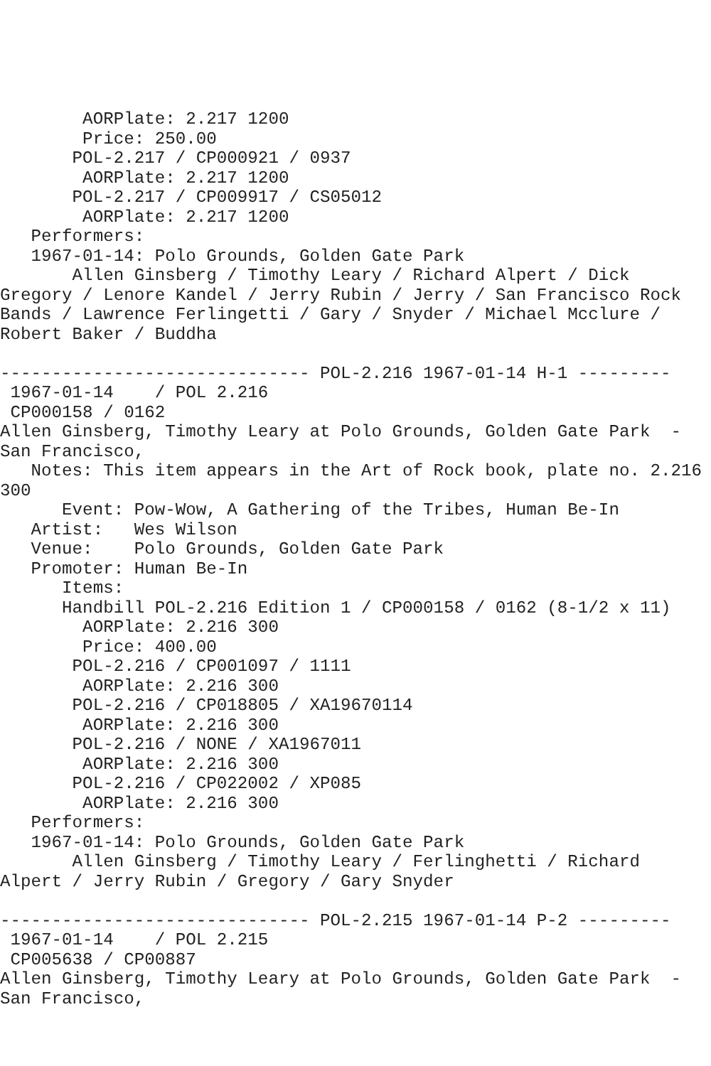AORPlate: 2.217 1200
        Price: 250.00
       POL-2.217 / CP000921 / 0937
        AORPlate: 2.217 1200
       POL-2.217 / CP009917 / CS05012
        AORPlate: 2.217 1200
   Performers:
   1967-01-14: Polo Grounds, Golden Gate Park
       Allen Ginsberg / Timothy Leary / Richard Alpert / Dick
Gregory / Lenore Kandel / Jerry Rubin / Jerry / San Francisco Rock
Bands / Lawrence Ferlingetti / Gary / Snyder / Michael Mcclure /
Robert Baker / Buddha

------------------------------ POL-2.216 1967-01-14 H-1 ---------
 1967-01-14    / POL 2.216
 CP000158 / 0162
Allen Ginsberg, Timothy Leary at Polo Grounds, Golden Gate Park  -
San Francisco,
   Notes: This item appears in the Art of Rock book, plate no. 2.216
300
      Event: Pow-Wow, A Gathering of the Tribes, Human Be-In
   Artist:   Wes Wilson
   Venue:    Polo Grounds, Golden Gate Park
   Promoter: Human Be-In
      Items:
      Handbill POL-2.216 Edition 1 / CP000158 / 0162 (8-1/2 x 11)
        AORPlate: 2.216 300
        Price: 400.00
       POL-2.216 / CP001097 / 1111
        AORPlate: 2.216 300
       POL-2.216 / CP018805 / XA19670114
        AORPlate: 2.216 300
       POL-2.216 / NONE / XA1967011
        AORPlate: 2.216 300
       POL-2.216 / CP022002 / XP085
        AORPlate: 2.216 300
   Performers:
   1967-01-14: Polo Grounds, Golden Gate Park
       Allen Ginsberg / Timothy Leary / Ferlinghetti / Richard
Alpert / Jerry Rubin / Gregory / Gary Snyder

------------------------------ POL-2.215 1967-01-14 P-2 ---------
 1967-01-14    / POL 2.215
 CP005638 / CP00887
Allen Ginsberg, Timothy Leary at Polo Grounds, Golden Gate Park  -
San Francisco,